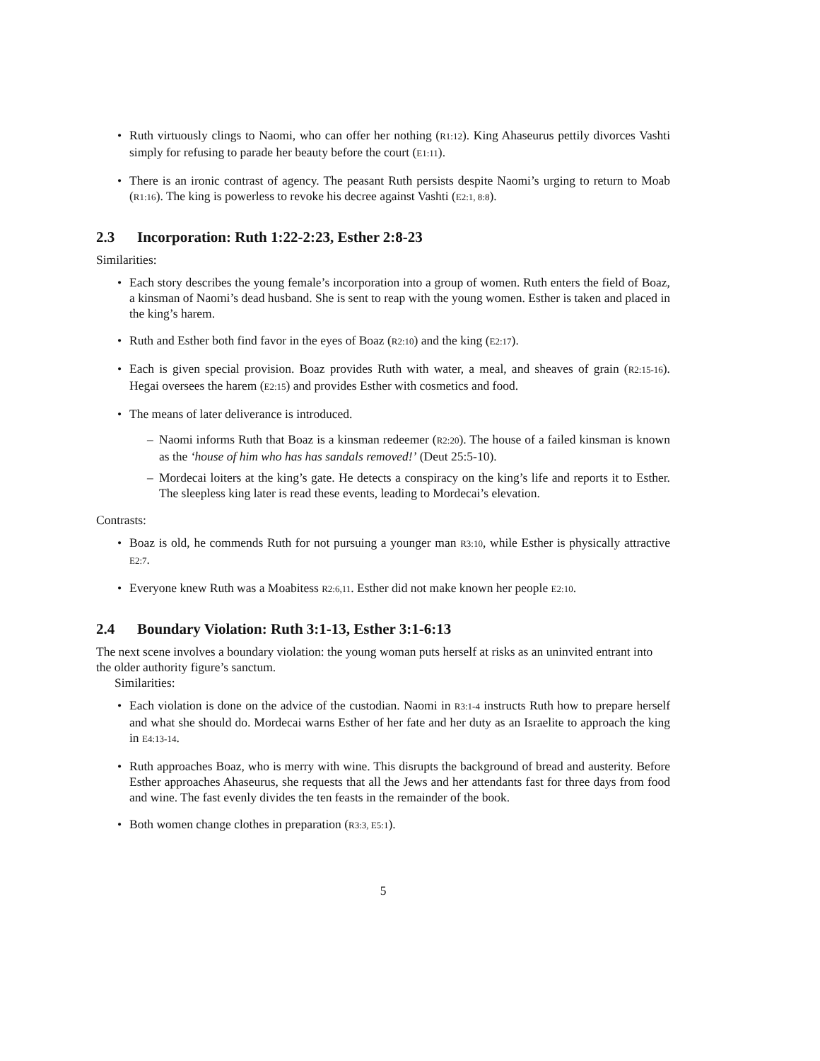• Ruth virtuously clings to Naomi, who can offer her nothing (R1:12). King Ahaseurus pettily divorces Vashti simply for refusing to parade her beauty before the court (E1:11).
• There is an ironic contrast of agency. The peasant Ruth persists despite Naomi’s urging to return to Moab (R1:16). The king is powerless to revoke his decree against Vashti (E2:1, 8:8).
2.3 Incorporation: Ruth 1:22-2:23, Esther 2:8-23
Similarities:
• Each story describes the young female’s incorporation into a group of women. Ruth enters the field of Boaz, a kinsman of Naomi’s dead husband. She is sent to reap with the young women. Esther is taken and placed in the king’s harem.
• Ruth and Esther both find favor in the eyes of Boaz (R2:10) and the king (E2:17).
• Each is given special provision. Boaz provides Ruth with water, a meal, and sheaves of grain (R2:15-16). Hegai oversees the harem (E2:15) and provides Esther with cosmetics and food.
• The means of later deliverance is introduced.
– Naomi informs Ruth that Boaz is a kinsman redeemer (R2:20). The house of a failed kinsman is known as the ‘house of him who has has sandals removed!’ (Deut 25:5-10).
– Mordecai loiters at the king’s gate. He detects a conspiracy on the king’s life and reports it to Esther. The sleepless king later is read these events, leading to Mordecai’s elevation.
Contrasts:
• Boaz is old, he commends Ruth for not pursuing a younger man R3:10, while Esther is physically attractive E2:7.
• Everyone knew Ruth was a Moabitess R2:6,11. Esther did not make known her people E2:10.
2.4 Boundary Violation: Ruth 3:1-13, Esther 3:1-6:13
The next scene involves a boundary violation: the young woman puts herself at risks as an uninvited entrant into the older authority figure’s sanctum.
Similarities:
• Each violation is done on the advice of the custodian. Naomi in R3:1-4 instructs Ruth how to prepare herself and what she should do. Mordecai warns Esther of her fate and her duty as an Israelite to approach the king in E4:13-14.
• Ruth approaches Boaz, who is merry with wine. This disrupts the background of bread and austerity. Before Esther approaches Ahaseurus, she requests that all the Jews and her attendants fast for three days from food and wine. The fast evenly divides the ten feasts in the remainder of the book.
• Both women change clothes in preparation (R3:3, E5:1).
5